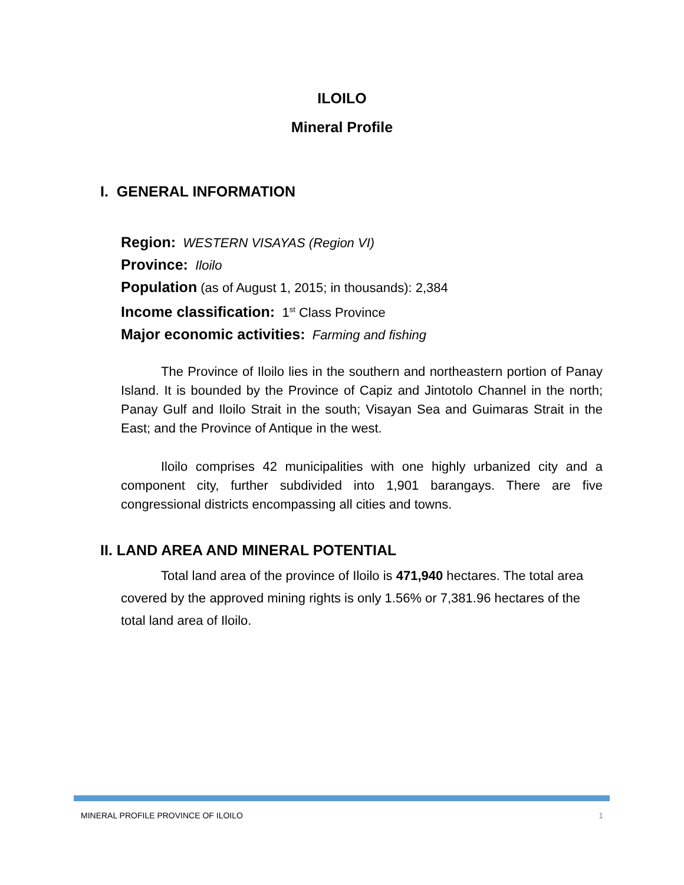ILOILO
Mineral Profile
I. GENERAL INFORMATION
Region: WESTERN VISAYAS (Region VI)
Province: Iloilo
Population (as of August 1, 2015; in thousands): 2,384
Income classification: 1<sup>st</sup> Class Province
Major economic activities: Farming and fishing
The Province of Iloilo lies in the southern and northeastern portion of Panay Island. It is bounded by the Province of Capiz and Jintotolo Channel in the north; Panay Gulf and Iloilo Strait in the south; Visayan Sea and Guimaras Strait in the East; and the Province of Antique in the west.
Iloilo comprises 42 municipalities with one highly urbanized city and a component city, further subdivided into 1,901 barangays. There are five congressional districts encompassing all cities and towns.
II. LAND AREA AND MINERAL POTENTIAL
Total land area of the province of Iloilo is 471,940 hectares. The total area covered by the approved mining rights is only 1.56% or 7,381.96 hectares of the total land area of Iloilo.
MINERAL PROFILE PROVINCE OF ILOILO 1